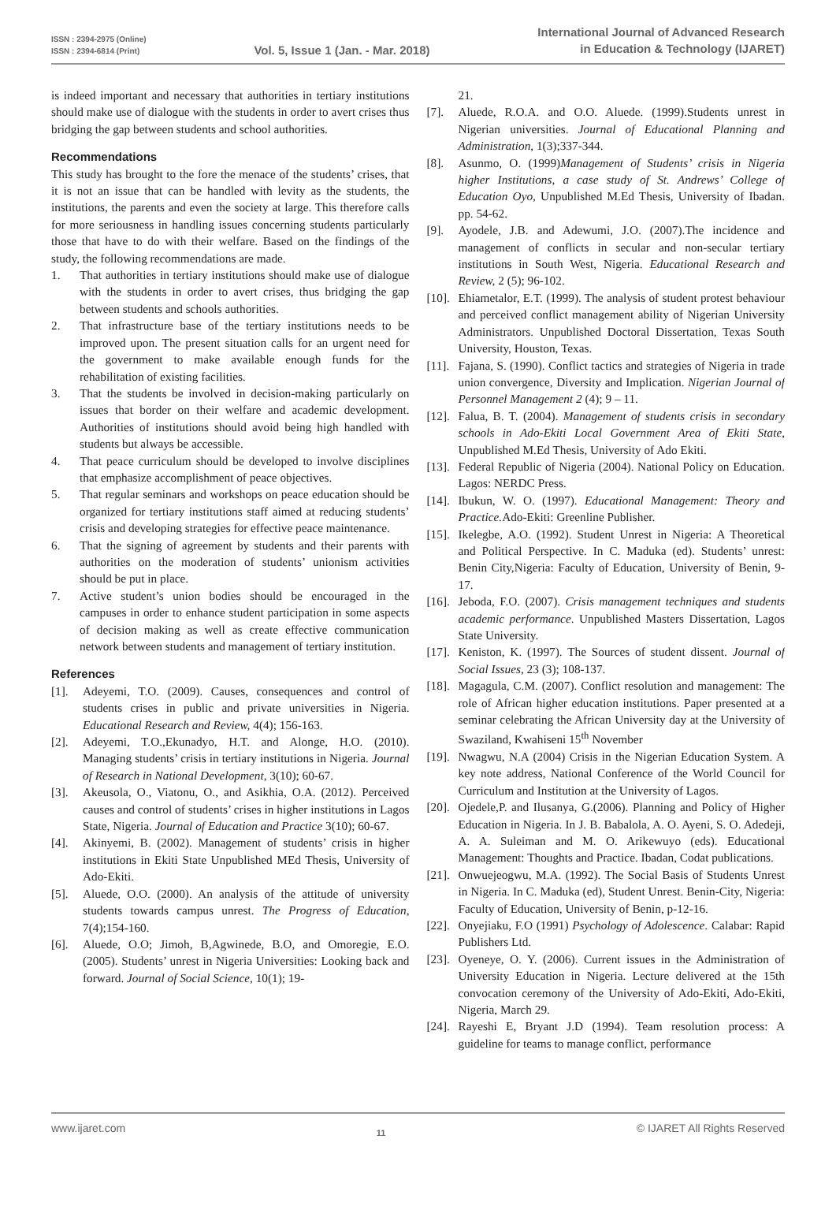ISSN : 2394-2975 (Online)
ISSN : 2394-6814 (Print)
Vol. 5, Issue 1 (Jan. - Mar. 2018)
International Journal of Advanced Research
in Education & Technology (IJARET)
is indeed important and necessary that authorities in tertiary institutions should make use of dialogue with the students in order to avert crises thus bridging the gap between students and school authorities.
Recommendations
This study has brought to the fore the menace of the students’ crises, that it is not an issue that can be handled with levity as the students, the institutions, the parents and even the society at large. This therefore calls for more seriousness in handling issues concerning students particularly those that have to do with their welfare. Based on the findings of the study, the following recommendations are made.
1. That authorities in tertiary institutions should make use of dialogue with the students in order to avert crises, thus bridging the gap between students and schools authorities.
2. That infrastructure base of the tertiary institutions needs to be improved upon. The present situation calls for an urgent need for the government to make available enough funds for the rehabilitation of existing facilities.
3. That the students be involved in decision-making particularly on issues that border on their welfare and academic development. Authorities of institutions should avoid being high handled with students but always be accessible.
4. That peace curriculum should be developed to involve disciplines that emphasize accomplishment of peace objectives.
5. That regular seminars and workshops on peace education should be organized for tertiary institutions staff aimed at reducing students’ crisis and developing strategies for effective peace maintenance.
6. That the signing of agreement by students and their parents with authorities on the moderation of students’ unionism activities should be put in place.
7. Active student’s union bodies should be encouraged in the campuses in order to enhance student participation in some aspects of decision making as well as create effective communication network between students and management of tertiary institution.
References
[1]. Adeyemi, T.O. (2009). Causes, consequences and control of students crises in public and private universities in Nigeria. Educational Research and Review, 4(4); 156-163.
[2]. Adeyemi, T.O.,Ekunadyo, H.T. and Alonge, H.O. (2010). Managing students’ crisis in tertiary institutions in Nigeria. Journal of Research in National Development, 3(10); 60-67.
[3]. Akeusola, O., Viatonu, O., and Asikhia, O.A. (2012). Perceived causes and control of students’ crises in higher institutions in Lagos State, Nigeria. Journal of Education and Practice 3(10); 60-67.
[4]. Akinyemi, B. (2002). Management of students’ crisis in higher institutions in Ekiti State Unpublished MEd Thesis, University of Ado-Ekiti.
[5]. Aluede, O.O. (2000). An analysis of the attitude of university students towards campus unrest. The Progress of Education, 7(4);154-160.
[6]. Aluede, O.O; Jimoh, B,Agwinede, B.O, and Omoregie, E.O. (2005). Students’ unrest in Nigeria Universities: Looking back and forward. Journal of Social Science, 10(1); 19-
21.
[7]. Aluede, R.O.A. and O.O. Aluede. (1999).Students unrest in Nigerian universities. Journal of Educational Planning and Administration, 1(3);337-344.
[8]. Asunmo, O. (1999)Management of Students’ crisis in Nigeria higher Institutions, a case study of St. Andrews’ College of Education Oyo, Unpublished M.Ed Thesis, University of Ibadan. pp. 54-62.
[9]. Ayodele, J.B. and Adewumi, J.O. (2007).The incidence and management of conflicts in secular and non-secular tertiary institutions in South West, Nigeria. Educational Research and Review, 2 (5); 96-102.
[10]. Ehiametalor, E.T. (1999). The analysis of student protest behaviour and perceived conflict management ability of Nigerian University Administrators. Unpublished Doctoral Dissertation, Texas South University, Houston, Texas.
[11]. Fajana, S. (1990). Conflict tactics and strategies of Nigeria in trade union convergence, Diversity and Implication. Nigerian Journal of Personnel Management 2 (4); 9 – 11.
[12]. Falua, B. T. (2004). Management of students crisis in secondary schools in Ado-Ekiti Local Government Area of Ekiti State, Unpublished M.Ed Thesis, University of Ado Ekiti.
[13]. Federal Republic of Nigeria (2004). National Policy on Education. Lagos: NERDC Press.
[14]. Ibukun, W. O. (1997). Educational Management: Theory and Practice. Ado-Ekiti: Greenline Publisher.
[15]. Ikelegbe, A.O. (1992). Student Unrest in Nigeria: A Theoretical and Political Perspective. In C. Maduka (ed). Students’ unrest: Benin City,Nigeria: Faculty of Education, University of Benin, 9-17.
[16]. Jeboda, F.O. (2007). Crisis management techniques and students academic performance. Unpublished Masters Dissertation, Lagos State University.
[17]. Keniston, K. (1997). The Sources of student dissent. Journal of Social Issues, 23 (3); 108-137.
[18]. Magagula, C.M. (2007). Conflict resolution and management: The role of African higher education institutions. Paper presented at a seminar celebrating the African University day at the University of Swaziland, Kwahiseni 15<sup>th</sup> November
[19]. Nwagwu, N.A (2004) Crisis in the Nigerian Education System. A key note address, National Conference of the World Council for Curriculum and Institution at the University of Lagos.
[20]. Ojedele,P. and Ilusanya, G.(2006). Planning and Policy of Higher Education in Nigeria. In J. B. Babalola, A. O. Ayeni, S. O. Adedeji, A. A. Suleiman and M. O. Arikewuyo (eds). Educational Management: Thoughts and Practice. Ibadan, Codat publications.
[21]. Onwuejeogwu, M.A. (1992). The Social Basis of Students Unrest in Nigeria. In C. Maduka (ed), Student Unrest. Benin-City, Nigeria: Faculty of Education, University of Benin, p-12-16.
[22]. Onyejiaku, F.O (1991) Psychology of Adolescence. Calabar: Rapid Publishers Ltd.
[23]. Oyeneye, O. Y. (2006). Current issues in the Administration of University Education in Nigeria. Lecture delivered at the 15th convocation ceremony of the University of Ado-Ekiti, Ado-Ekiti, Nigeria, March 29.
[24]. Rayeshi E, Bryant J.D (1994). Team resolution process: A guideline for teams to manage conflict, performance
www.ijaret.com 11 © IJARET All Rights Reserved